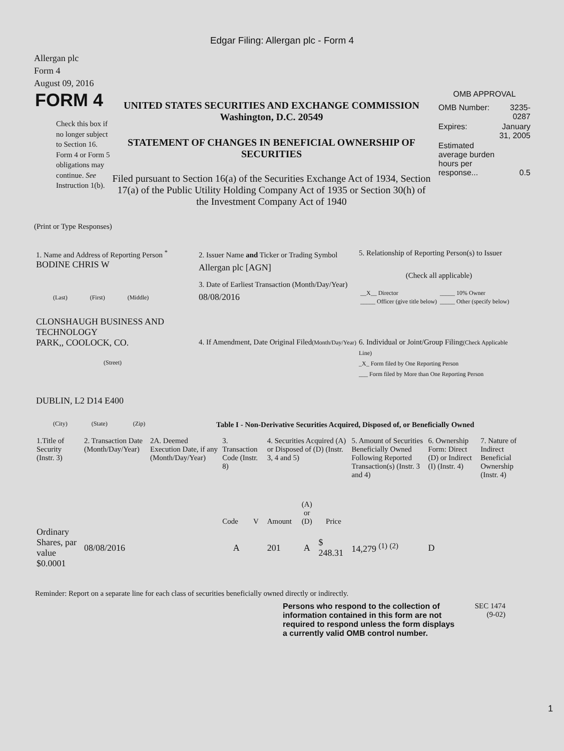Edgar Filing: Allergan plc - Form 4
Allergan plc
Form 4
August 09, 2016
FORM 4
Check this box if no longer subject to Section 16. Form 4 or Form 5 obligations may continue. See Instruction 1(b).
UNITED STATES SECURITIES AND EXCHANGE COMMISSION
Washington, D.C. 20549
STATEMENT OF CHANGES IN BENEFICIAL OWNERSHIP OF SECURITIES
Filed pursuant to Section 16(a) of the Securities Exchange Act of 1934, Section 17(a) of the Public Utility Holding Company Act of 1935 or Section 30(h) of the Investment Company Act of 1940
OMB APPROVAL
| OMB Number: | 3235-0287 |
| Expires: | January 31, 2005 |
| Estimated average burden hours per response... | 0.5 |
(Print or Type Responses)
1. Name and Address of Reporting Person <sup>*</sup>
BODINE CHRIS W
(Last) (First) (Middle)
CLONSHAUGH BUSINESS AND TECHNOLOGY
PARK,, COOLOCK, CO.
(Street)
DUBLIN, L2 D14 E400
(City) (State) (Zip)
2. Issuer Name and Ticker or Trading Symbol
Allergan plc [AGN]
3. Date of Earliest Transaction (Month/Day/Year)
08/08/2016
4. If Amendment, Date Original Filed(Month/Day/Year)
5. Relationship of Reporting Person(s) to Issuer
(Check all applicable)
| __X__ Director | _____ 10% Owner |
| _____ Officer (give title below) | _____ Other (specify below) |
6. Individual or Joint/Group Filing(Check Applicable Line)
_X_ Form filed by One Reporting Person
___ Form filed by More than One Reporting Person
Table I - Non-Derivative Securities Acquired, Disposed of, or Beneficially Owned
| 1.Title of Security (Instr. 3) | 2. Transaction Date (Month/Day/Year) | 2A. Deemed Execution Date, if any (Month/Day/Year) | 3. Transaction Code (Instr. 8) | | 4. Securities Acquired (A) or Disposed of (D) (Instr. 3, 4 and 5) | | | 5. Amount of Securities Beneficially Owned Following Reported Transaction(s) (Instr. 3 and 4) | 6. Ownership Form: Direct (D) or Indirect (I) (Instr. 4) | 7. Nature of Indirect Beneficial Ownership (Instr. 4) |
| --- | --- | --- | --- | --- | --- | --- | --- | --- | --- | --- |
| | | | Code | V | Amount | (A) or (D) | Price | | | |
| Ordinary Shares, par value $0.0001 | 08/08/2016 | | A | | 201 | A | $ 248.31 | 14,279 <sup>(1)</sup> <sup>(2)</sup> | D | |
Reminder: Report on a separate line for each class of securities beneficially owned directly or indirectly.
Persons who respond to the collection of information contained in this form are not required to respond unless the form displays a currently valid OMB control number.
SEC 1474
(9-02)
1